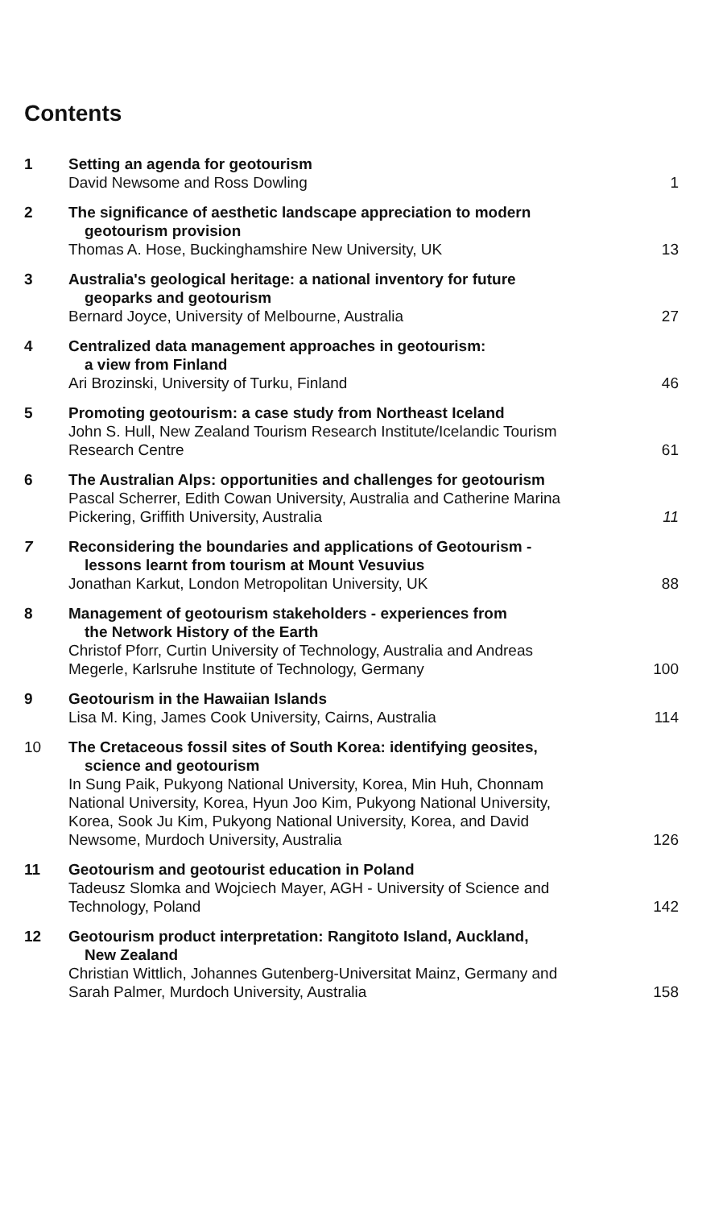Contents
1 Setting an agenda for geotourism
David Newsome and Ross Dowling 1
2 The significance of aesthetic landscape appreciation to modern
geotourism provision
Thomas A. Hose, Buckinghamshire New University, UK 13
3 Australia's geological heritage: a national inventory for future
geoparks and geotourism
Bernard Joyce, University of Melbourne, Australia 27
4 Centralized data management approaches in geotourism:
a view from Finland
Ari Brozinski, University of Turku, Finland 46
5 Promoting geotourism: a case study from Northeast Iceland
John S. Hull, New Zealand Tourism Research Institute/Icelandic Tourism
Research Centre 61
6 The Australian Alps: opportunities and challenges for geotourism
Pascal Scherrer, Edith Cowan University, Australia and Catherine Marina
Pickering, Griffith University, Australia 11
7 Reconsidering the boundaries and applications of Geotourism -
lessons learnt from tourism at Mount Vesuvius
Jonathan Karkut, London Metropolitan University, UK 88
8 Management of geotourism stakeholders - experiences from
the Network History of the Earth
Christof Pforr, Curtin University of Technology, Australia and Andreas
Megerle, Karlsruhe Institute of Technology, Germany 100
9 Geotourism in the Hawaiian Islands
Lisa M. King, James Cook University, Cairns, Australia 114
10 The Cretaceous fossil sites of South Korea: identifying geosites,
science and geotourism
In Sung Paik, Pukyong National University, Korea, Min Huh, Chonnam
National University, Korea, Hyun Joo Kim, Pukyong National University,
Korea, Sook Ju Kim, Pukyong National University, Korea, and David
Newsome, Murdoch University, Australia 126
11 Geotourism and geotourist education in Poland
Tadeusz Slomka and Wojciech Mayer, AGH - University of Science and
Technology, Poland 142
12 Geotourism product interpretation: Rangitoto Island, Auckland,
New Zealand
Christian Wittlich, Johannes Gutenberg-Universitat Mainz, Germany and
Sarah Palmer, Murdoch University, Australia 158